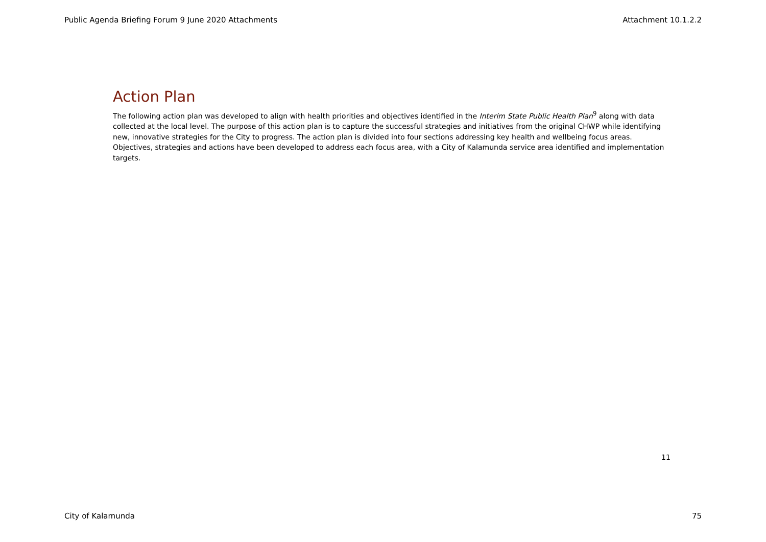Public Agenda Briefing Forum 9 June 2020 Attachments Attachment 10.1.2.2
Action Plan
The following action plan was developed to align with health priorities and objectives identified in the Interim State Public Health Plan<sup>9</sup> along with data collected at the local level. The purpose of this action plan is to capture the successful strategies and initiatives from the original CHWP while identifying new, innovative strategies for the City to progress. The action plan is divided into four sections addressing key health and wellbeing focus areas. Objectives, strategies and actions have been developed to address each focus area, with a City of Kalamunda service area identified and implementation targets.
11
City of Kalamunda 75